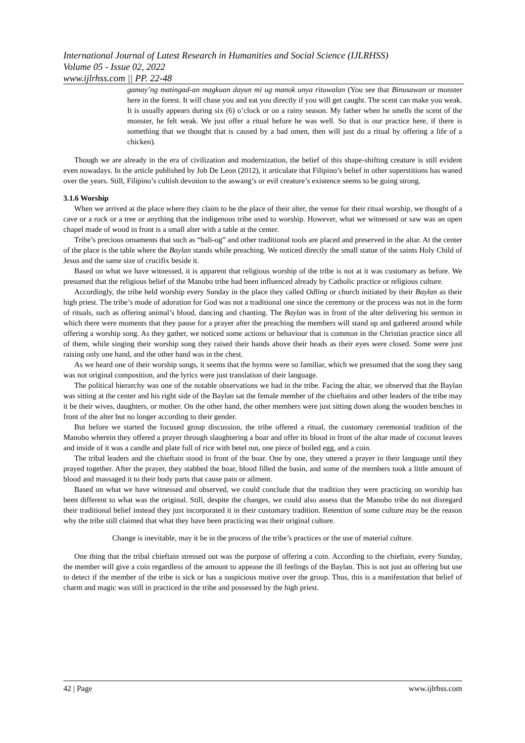International Journal of Latest Research in Humanities and Social Science (IJLRHSS)
Volume 05 - Issue 02, 2022
www.ijlrhss.com || PP. 22-48
gamay’ng matingad-an magkuan dayun mi ug manok unya rituwalan (You see that Binusawan or monster here in the forest. It will chase you and eat you directly if you will get caught. The scent can make you weak. It is usually appears during six (6) o’clock or on a rainy season. My father when he smells the scent of the monster, he felt weak. We just offer a ritual before he was well. So that is our practice here, if there is something that we thought that is caused by a bad omen, then will just do a ritual by offering a life of a chicken).
Though we are already in the era of civilization and modernization, the belief of this shape-shifting creature is still evident even nowadays. In the article published by Job De Leon (2012), it articulate that Filipino’s belief in other superstitions has waned over the years. Still, Filipino’s cultish devotion to the aswang’s or evil creature’s existence seems to be going strong.
3.1.6 Worship
When we arrived at the place where they claim to be the place of their alter, the venue for their ritual worship, we thought of a cave or a rock or a tree or anything that the indigenous tribe used to worship. However, what we witnessed or saw was an open chapel made of wood in front is a small alter with a table at the center.
Tribe’s precious ornaments that such as “bali-og” and other traditional tools are placed and preserved in the altar. At the center of the place is the table where the Baylan stands while preaching. We noticed directly the small statue of the saints Holy Child of Jesus and the same size of crucifix beside it.
Based on what we have witnessed, it is apparent that religious worship of the tribe is not at it was customary as before. We presumed that the religious belief of the Manobo tribe had been influenced already by Catholic practice or religious culture.
Accordingly, the tribe held worship every Sunday in the place they called Odling or church initiated by their Baylan as their high priest. The tribe’s mode of adoration for God was not a traditional one since the ceremony or the process was not in the form of rituals, such as offering animal’s blood, dancing and chanting. The Baylan was in front of the alter delivering his sermon in which there were moments that they pause for a prayer after the preaching the members will stand up and gathered around while offering a worship song. As they gather, we noticed some actions or behaviour that is common in the Christian practice since all of them, while singing their worship song they raised their hands above their heads as their eyes were closed. Some were just raising only one hand, and the other hand was in the chest.
As we heard one of their worship songs, it seems that the hymns were so familiar, which we presumed that the song they sang was not original composition, and the lyrics were just translation of their language.
The political hierarchy was one of the notable observations we had in the tribe. Facing the altar, we observed that the Baylan was sitting at the center and his right side of the Baylan sat the female member of the chieftains and other leaders of the tribe may it be their wives, daughters, or mother. On the other hand, the other members were just sitting down along the wooden benches in front of the alter but no longer according to their gender.
But before we started the focused group discussion, the tribe offered a ritual, the customary ceremonial tradition of the Manobo wherein they offered a prayer through slaughtering a boar and offer its blood in front of the altar made of coconut leaves and inside of it was a candle and plate full of rice with betel nut, one piece of boiled egg, and a coin.
The tribal leaders and the chieftain stood in front of the boar. One by one, they uttered a prayer in their language until they prayed together. After the prayer, they stabbed the boar, blood filled the basin, and some of the members took a little amount of blood and massaged it to their body parts that cause pain or ailment.
Based on what we have witnessed and observed, we could conclude that the tradition they were practicing on worship has been different to what was the original. Still, despite the changes, we could also assess that the Manobo tribe do not disregard their traditional belief instead they just incorporated it in their customary tradition. Retention of some culture may be the reason why the tribe still claimed that what they have been practicing was their original culture.
Change is inevitable, may it be in the process of the tribe’s practices or the use of material culture.
One thing that the tribal chieftain stressed out was the purpose of offering a coin. According to the chieftain, every Sunday, the member will give a coin regardless of the amount to appease the ill feelings of the Baylan. This is not just an offering but use to detect if the member of the tribe is sick or has a suspicious motive over the group. Thus, this is a manifestation that belief of charm and magic was still in practiced in the tribe and possessed by the high priest.
42 | Page www.ijlrhss.com